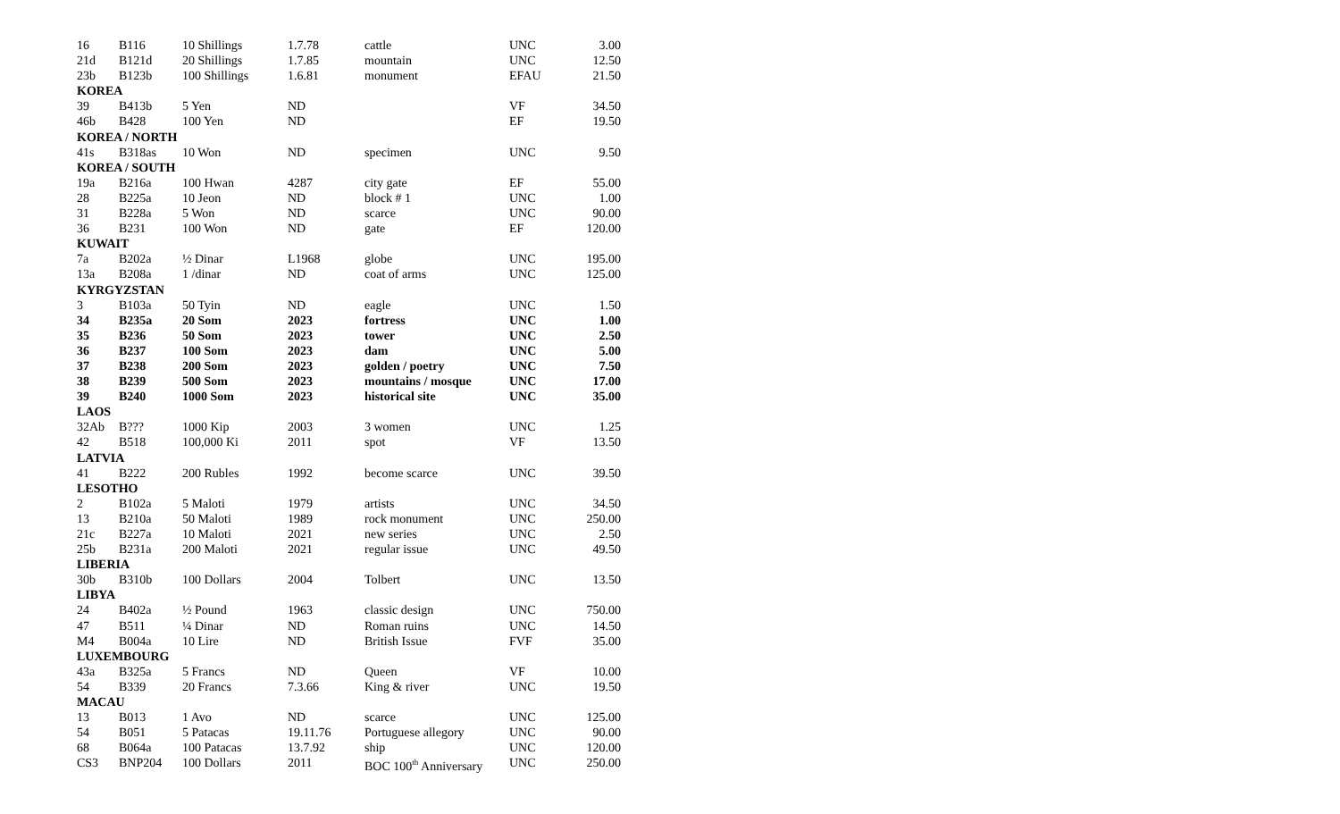| 16 | B116 | 10 Shillings | 1.7.78 | cattle | UNC | 3.00 |
| 21d | B121d | 20 Shillings | 1.7.85 | mountain | UNC | 12.50 |
| 23b | B123b | 100 Shillings | 1.6.81 | monument | EFAU | 21.50 |
| KOREA | | | | | | |
| 39 | B413b | 5 Yen | ND | | VF | 34.50 |
| 46b | B428 | 100 Yen | ND | | EF | 19.50 |
| KOREA / NORTH | | | | | | |
| 41s | B318as | 10 Won | ND | specimen | UNC | 9.50 |
| KOREA / SOUTH | | | | | | |
| 19a | B216a | 100 Hwan | 4287 | city gate | EF | 55.00 |
| 28 | B225a | 10 Jeon | ND | block # 1 | UNC | 1.00 |
| 31 | B228a | 5 Won | ND | scarce | UNC | 90.00 |
| 36 | B231 | 100 Won | ND | gate | EF | 120.00 |
| KUWAIT | | | | | | |
| 7a | B202a | ½ Dinar | L1968 | globe | UNC | 195.00 |
| 13a | B208a | 1 /dinar | ND | coat of arms | UNC | 125.00 |
| KYRGYZSTAN | | | | | | |
| 3 | B103a | 50 Tyin | ND | eagle | UNC | 1.50 |
| 34 | B235a | 20 Som | 2023 | fortress | UNC | 1.00 |
| 35 | B236 | 50 Som | 2023 | tower | UNC | 2.50 |
| 36 | B237 | 100 Som | 2023 | dam | UNC | 5.00 |
| 37 | B238 | 200 Som | 2023 | golden / poetry | UNC | 7.50 |
| 38 | B239 | 500 Som | 2023 | mountains / mosque | UNC | 17.00 |
| 39 | B240 | 1000 Som | 2023 | historical site | UNC | 35.00 |
| LAOS | | | | | | |
| 32Ab | B??? | 1000 Kip | 2003 | 3 women | UNC | 1.25 |
| 42 | B518 | 100,000 Ki | 2011 | spot | VF | 13.50 |
| LATVIA | | | | | | |
| 41 | B222 | 200 Rubles | 1992 | become scarce | UNC | 39.50 |
| LESOTHO | | | | | | |
| 2 | B102a | 5 Maloti | 1979 | artists | UNC | 34.50 |
| 13 | B210a | 50 Maloti | 1989 | rock monument | UNC | 250.00 |
| 21c | B227a | 10 Maloti | 2021 | new series | UNC | 2.50 |
| 25b | B231a | 200 Maloti | 2021 | regular issue | UNC | 49.50 |
| LIBERIA | | | | | | |
| 30b | B310b | 100 Dollars | 2004 | Tolbert | UNC | 13.50 |
| LIBYA | | | | | | |
| 24 | B402a | ½ Pound | 1963 | classic design | UNC | 750.00 |
| 47 | B511 | ¼ Dinar | ND | Roman ruins | UNC | 14.50 |
| M4 | B004a | 10 Lire | ND | British Issue | FVF | 35.00 |
| LUXEMBOURG | | | | | | |
| 43a | B325a | 5 Francs | ND | Queen | VF | 10.00 |
| 54 | B339 | 20 Francs | 7.3.66 | King & river | UNC | 19.50 |
| MACAU | | | | | | |
| 13 | B013 | 1 Avo | ND | scarce | UNC | 125.00 |
| 54 | B051 | 5 Patacas | 19.11.76 | Portuguese allegory | UNC | 90.00 |
| 68 | B064a | 100 Patacas | 13.7.92 | ship | UNC | 120.00 |
| CS3 | BNP204 | 100 Dollars | 2011 | BOC 100<sup>th</sup> Anniversary | UNC | 250.00 |